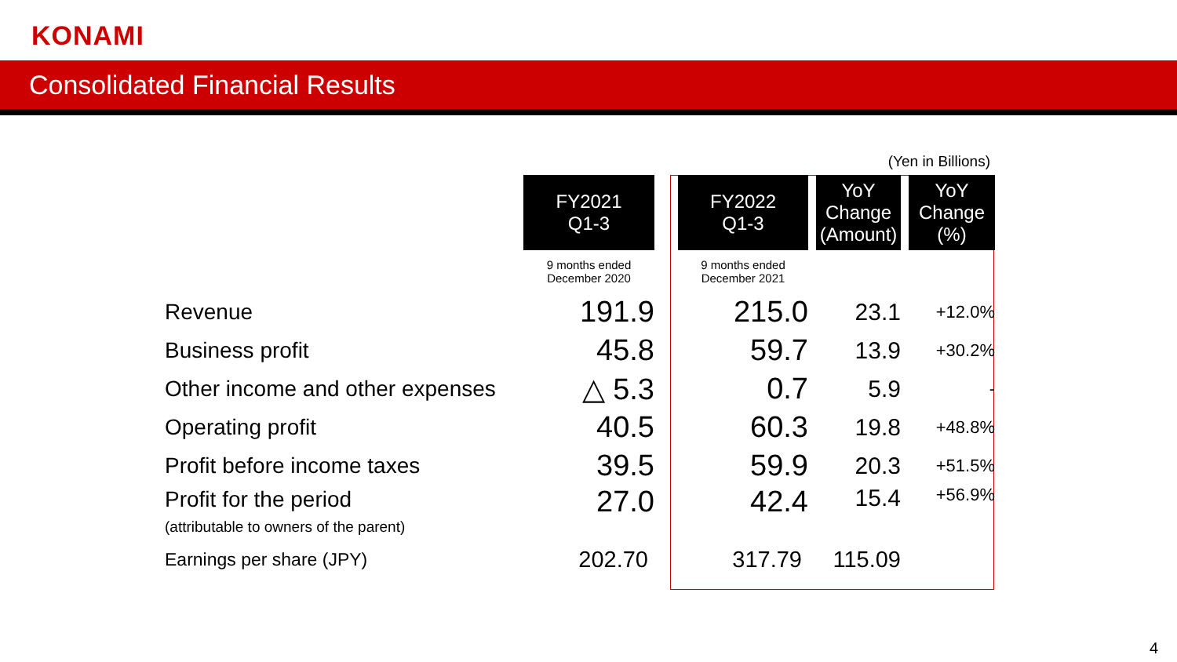KONAMI
Consolidated Financial Results
(Yen in Billions)
| | FY2021 Q1-3 | | FY2022 Q1-3 | | YoY Change (Amount) | | YoY Change (%) |
| | 9 months ended December 2020 | | 9 months ended December 2021 | | | | |
| Revenue | 191.9 | | 215.0 | | 23.1 | | +12.0% |
| Business profit | 45.8 | | 59.7 | | 13.9 | | +30.2% |
| Other income and other expenses | △ 5.3 | | 0.7 | | 5.9 | | - |
| Operating profit | 40.5 | | 60.3 | | 19.8 | | +48.8% |
| Profit before income taxes | 39.5 | | 59.9 | | 20.3 | | +51.5% |
| Profit for the period (attributable to owners of the parent) | 27.0 | | 42.4 | | 15.4 | | +56.9% |
| Earnings per share (JPY) | 202.70 | | 317.79 | | 115.09 | | |
4